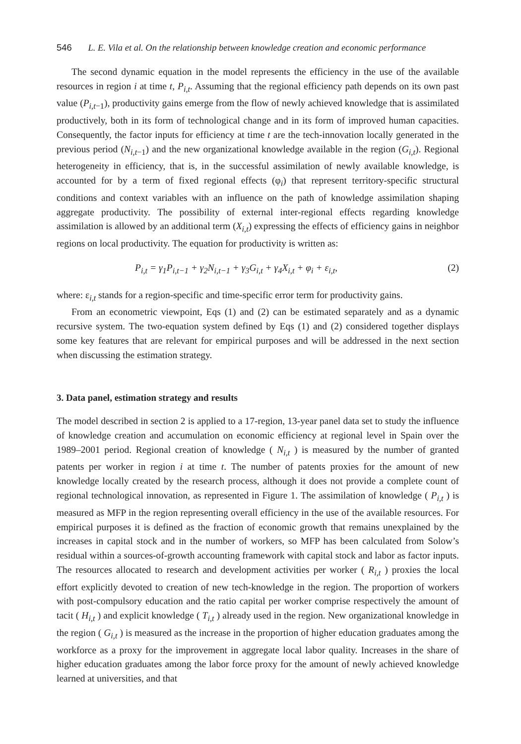546 L. E. Vila et al. On the relationship between knowledge creation and economic performance
The second dynamic equation in the model represents the efficiency in the use of the available resources in region i at time t, P<sub>i,t</sub>. Assuming that the regional efficiency path depends on its own past value (P<sub>i,t</sub><sub>−1</sub>), productivity gains emerge from the flow of newly achieved knowledge that is assimilated productively, both in its form of technological change and in its form of improved human capacities. Consequently, the factor inputs for efficiency at time t are the tech-innovation locally generated in the previous period (N<sub>i,t</sub><sub>−1</sub>) and the new organizational knowledge available in the region (G<sub>i,t</sub>). Regional heterogeneity in efficiency, that is, in the successful assimilation of newly available knowledge, is accounted for by a term of fixed regional effects (φ<sub>i</sub>) that represent territory-specific structural conditions and context variables with an influence on the path of knowledge assimilation shaping aggregate productivity. The possibility of external inter-regional effects regarding knowledge assimilation is allowed by an additional term (X<sub>i,t</sub>) expressing the effects of efficiency gains in neighbor regions on local productivity. The equation for productivity is written as:
P<sub>i,t</sub> = γ<sub>1</sub>P<sub>i,t−1</sub> + γ<sub>2</sub>N<sub>i,t−1</sub> + γ<sub>3</sub>G<sub>i,t</sub> + γ<sub>4</sub>X<sub>i,t</sub> + φ<sub>i</sub> + ε<sub>i,t</sub>, (2)
where: ε<sub>i,t</sub> stands for a region-specific and time-specific error term for productivity gains.
From an econometric viewpoint, Eqs (1) and (2) can be estimated separately and as a dynamic recursive system. The two-equation system defined by Eqs (1) and (2) considered together displays some key features that are relevant for empirical purposes and will be addressed in the next section when discussing the estimation strategy.
3. Data panel, estimation strategy and results
The model described in section 2 is applied to a 17-region, 13-year panel data set to study the influence of knowledge creation and accumulation on economic efficiency at regional level in Spain over the 1989–2001 period. Regional creation of knowledge ( N<sub>i,t</sub> ) is measured by the number of granted patents per worker in region i at time t. The number of patents proxies for the amount of new knowledge locally created by the research process, although it does not provide a complete count of regional technological innovation, as represented in Figure 1. The assimilation of knowledge ( P<sub>i,t</sub> ) is measured as MFP in the region representing overall efficiency in the use of the available resources. For empirical purposes it is defined as the fraction of economic growth that remains unexplained by the increases in capital stock and in the number of workers, so MFP has been calculated from Solow’s residual within a sources-of-growth accounting framework with capital stock and labor as factor inputs. The resources allocated to research and development activities per worker ( R<sub>i,t</sub> ) proxies the local effort explicitly devoted to creation of new tech-knowledge in the region. The proportion of workers with post-compulsory education and the ratio capital per worker comprise respectively the amount of tacit ( H<sub>i,t</sub> ) and explicit knowledge ( T<sub>i,t</sub> ) already used in the region. New organizational knowledge in the region ( G<sub>i,t</sub> ) is measured as the increase in the proportion of higher education graduates among the workforce as a proxy for the improvement in aggregate local labor quality. Increases in the share of higher education graduates among the labor force proxy for the amount of newly achieved knowledge learned at universities, and that